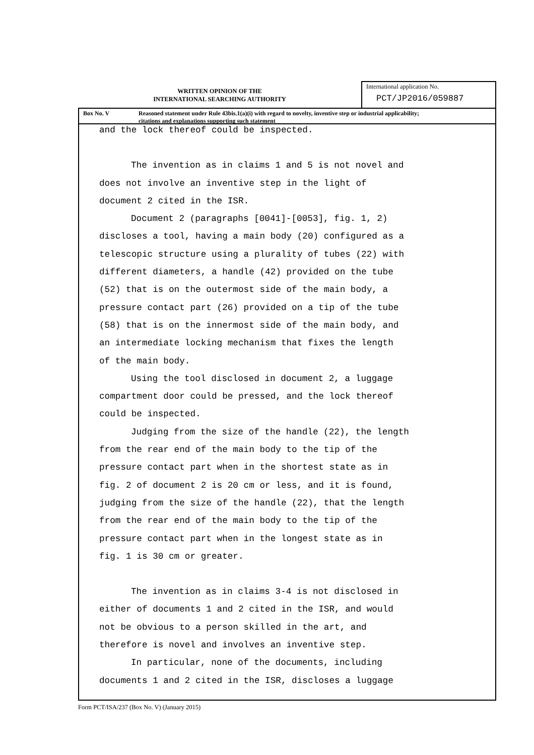WRITTEN OPINION OF THE
INTERNATIONAL SEARCHING AUTHORITY
International application No.
PCT/JP2016/059887
Box No. V Reasoned statement under Rule 43bis.1(a)(i) with regard to novelty, inventive step or industrial applicability;
citations and explanations supporting such statement
and the lock thereof could be inspected.
The invention as in claims 1 and 5 is not novel and
does not involve an inventive step in the light of
document 2 cited in the ISR.
Document 2 (paragraphs [0041]-[0053], fig. 1, 2)
discloses a tool, having a main body (20) configured as a
telescopic structure using a plurality of tubes (22) with
different diameters, a handle (42) provided on the tube
(52) that is on the outermost side of the main body, a
pressure contact part (26) provided on a tip of the tube
(58) that is on the innermost side of the main body, and
an intermediate locking mechanism that fixes the length
of the main body.
Using the tool disclosed in document 2, a luggage
compartment door could be pressed, and the lock thereof
could be inspected.
Judging from the size of the handle (22), the length
from the rear end of the main body to the tip of the
pressure contact part when in the shortest state as in
fig. 2 of document 2 is 20 cm or less, and it is found,
judging from the size of the handle (22), that the length
from the rear end of the main body to the tip of the
pressure contact part when in the longest state as in
fig. 1 is 30 cm or greater.
The invention as in claims 3-4 is not disclosed in
either of documents 1 and 2 cited in the ISR, and would
not be obvious to a person skilled in the art, and
therefore is novel and involves an inventive step.
In particular, none of the documents, including
documents 1 and 2 cited in the ISR, discloses a luggage
Form PCT/ISA/237 (Box No. V) (January 2015)